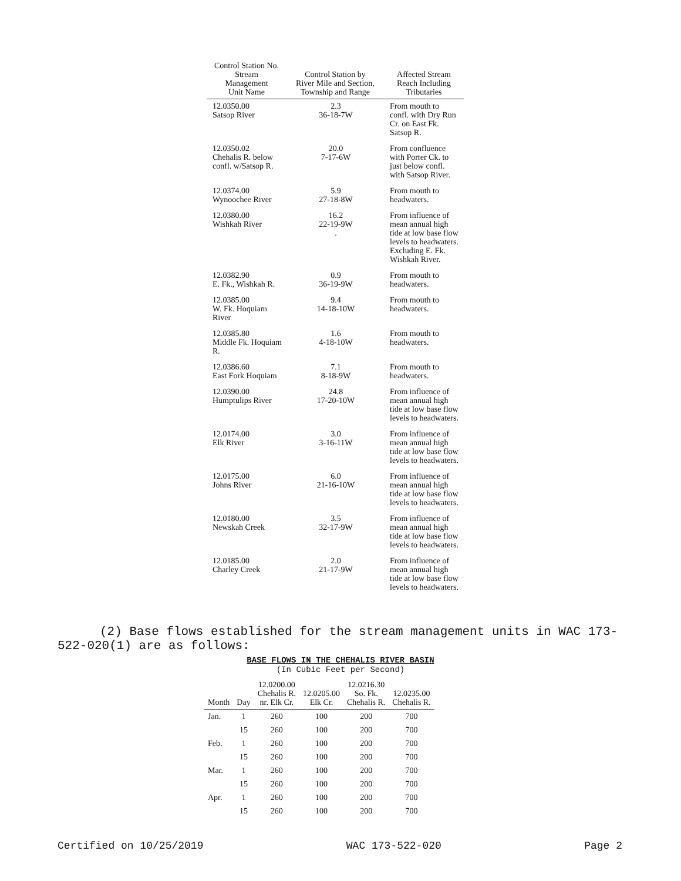| Control Station No. Stream Management Unit Name | Control Station by River Mile and Section, Township and Range | Affected Stream Reach Including Tributaries |
| --- | --- | --- |
| 12.0350.00 Satsop River | 2.3 36-18-7W | From mouth to confl. with Dry Run Cr. on East Fk. Satsop R. |
| 12.0350.02 Chehalis R. below confl. w/Satsop R. | 20.0 7-17-6W | From confluence with Porter Ck. to just below confl. with Satsop River. |
| 12.0374.00 Wynoochee River | 5.9 27-18-8W | From mouth to headwaters. |
| 12.0380.00 Wishkah River | 16.2 22-19-9W . | From influence of mean annual high tide at low base flow levels to headwaters. Excluding E. Fk. Wishkah River. |
| 12.0382.90 E. Fk., Wishkah R. | 0.9 36-19-9W | From mouth to headwaters. |
| 12.0385.00 W. Fk. Hoquiam River | 9.4 14-18-10W | From mouth to headwaters. |
| 12.0385.80 Middle Fk. Hoquiam R. | 1.6 4-18-10W | From mouth to headwaters. |
| 12.0386.60 East Fork Hoquiam | 7.1 8-18-9W | From mouth to headwaters. |
| 12.0390.00 Humptulips River | 24.8 17-20-10W | From influence of mean annual high tide at low base flow levels to headwaters. |
| 12.0174.00 Elk River | 3.0 3-16-11W | From influence of mean annual high tide at low base flow levels to headwaters. |
| 12.0175.00 Johns River | 6.0 21-16-10W | From influence of mean annual high tide at low base flow levels to headwaters. |
| 12.0180.00 Newskah Creek | 3.5 32-17-9W | From influence of mean annual high tide at low base flow levels to headwaters. |
| 12.0185.00 Charley Creek | 2.0 21-17-9W | From influence of mean annual high tide at low base flow levels to headwaters. |
(2) Base flows established for the stream management units in WAC 173-522-020(1) are as follows:
BASE FLOWS IN THE CHEHALIS RIVER BASIN
(In Cubic Feet per Second)
| Month | Day | 12.0200.00 Chehalis R. nr. Elk Cr. | 12.0205.00 Elk Cr. | 12.0216.30 So. Fk. Chehalis R. | 12.0235.00 Chehalis R. |
| --- | --- | --- | --- | --- | --- |
| Jan. | 1 | 260 | 100 | 200 | 700 |
| | 15 | 260 | 100 | 200 | 700 |
| Feb. | 1 | 260 | 100 | 200 | 700 |
| | 15 | 260 | 100 | 200 | 700 |
| Mar. | 1 | 260 | 100 | 200 | 700 |
| | 15 | 260 | 100 | 200 | 700 |
| Apr. | 1 | 260 | 100 | 200 | 700 |
| | 15 | 260 | 100 | 200 | 700 |
Certified on 10/25/2019 WAC 173-522-020 Page 2